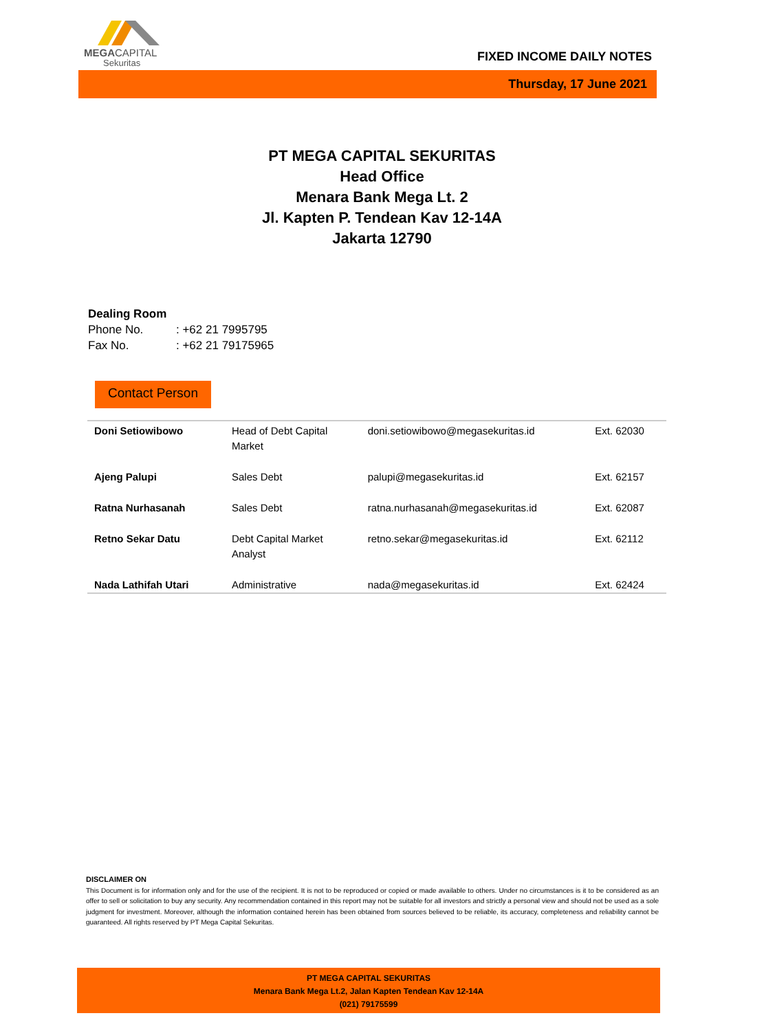MEGACAPITAL
Sekuritas
FIXED INCOME DAILY NOTES
Thursday, 17 June 2021
PT MEGA CAPITAL SEKURITAS
Head Office
Menara Bank Mega Lt. 2
Jl. Kapten P. Tendean Kav 12-14A
Jakarta 12790
Dealing Room
Phone No.: +62 21 7995795
Fax No.: +62 21 79175965
Contact Person
| Doni Setiowibowo | Head of Debt Capital Market | doni.setiowibowo@megasekuritas.id | Ext. 62030 |
| Ajeng Palupi | Sales Debt | palupi@megasekuritas.id | Ext. 62157 |
| Ratna Nurhasanah | Sales Debt | ratna.nurhasanah@megasekuritas.id | Ext. 62087 |
| Retno Sekar Datu | Debt Capital Market Analyst | retno.sekar@megasekuritas.id | Ext. 62112 |
| Nada Lathifah Utari | Administrative | nada@megasekuritas.id | Ext. 62424 |
DISCLAIMER ON
This Document is for information only and for the use of the recipient. It is not to be reproduced or copied or made available to others. Under no circumstances is it to be considered as an offer to sell or solicitation to buy any security. Any recommendation contained in this report may not be suitable for all investors and strictly a personal view and should not be used as a sole judgment for investment. Moreover, although the information contained herein has been obtained from sources believed to be reliable, its accuracy, completeness and reliability cannot be guaranteed. All rights reserved by PT Mega Capital Sekuritas.
PT MEGA CAPITAL SEKURITAS
Menara Bank Mega Lt.2, Jalan Kapten Tendean Kav 12-14A
(021) 79175599